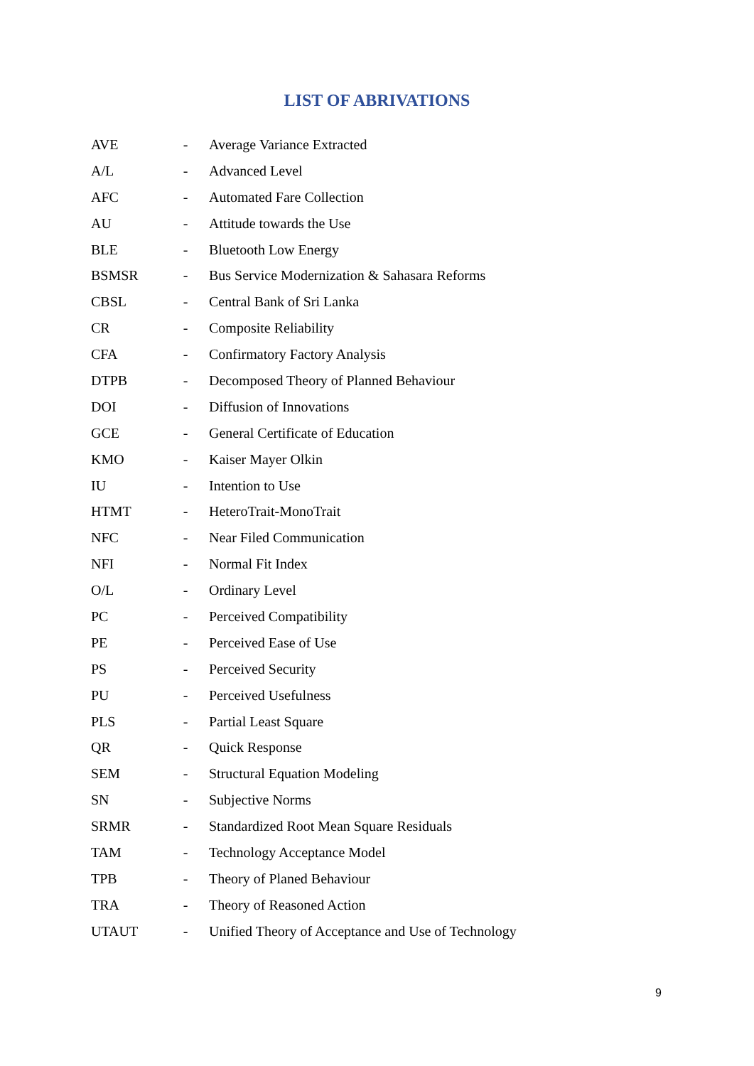LIST OF ABRIVATIONS
| AVE | - | Average Variance Extracted |
| A/L | - | Advanced Level |
| AFC | - | Automated Fare Collection |
| AU | - | Attitude towards the Use |
| BLE | - | Bluetooth Low Energy |
| BSMSR | - | Bus Service Modernization & Sahasara Reforms |
| CBSL | - | Central Bank of Sri Lanka |
| CR | - | Composite Reliability |
| CFA | - | Confirmatory Factory Analysis |
| DTPB | - | Decomposed Theory of Planned Behaviour |
| DOI | - | Diffusion of Innovations |
| GCE | - | General Certificate of Education |
| KMO | - | Kaiser Mayer Olkin |
| IU | - | Intention to Use |
| HTMT | - | HeteroTrait-MonoTrait |
| NFC | - | Near Filed Communication |
| NFI | - | Normal Fit Index |
| O/L | - | Ordinary Level |
| PC | - | Perceived Compatibility |
| PE | - | Perceived Ease of Use |
| PS | - | Perceived Security |
| PU | - | Perceived Usefulness |
| PLS | - | Partial Least Square |
| QR | - | Quick Response |
| SEM | - | Structural Equation Modeling |
| SN | - | Subjective Norms |
| SRMR | - | Standardized Root Mean Square Residuals |
| TAM | - | Technology Acceptance Model |
| TPB | - | Theory of Planed Behaviour |
| TRA | - | Theory of Reasoned Action |
| UTAUT | - | Unified Theory of Acceptance and Use of Technology |
9